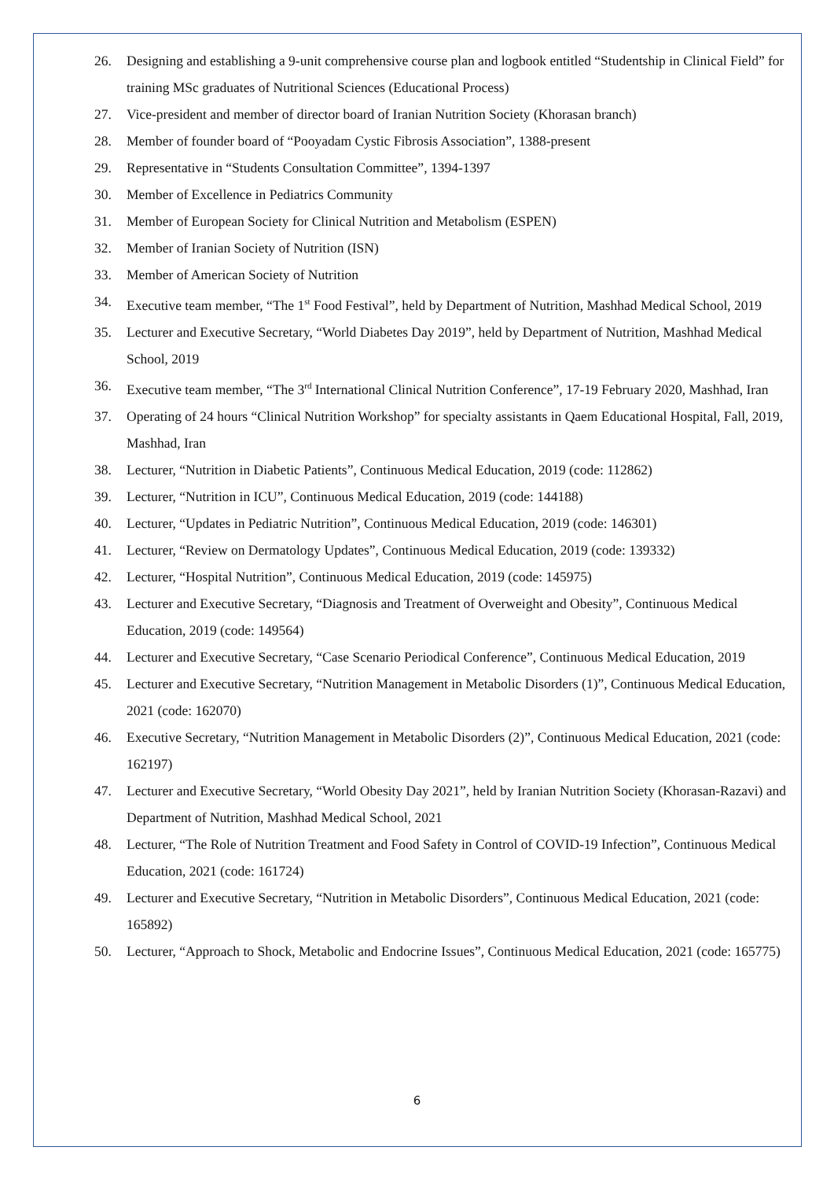26. Designing and establishing a 9-unit comprehensive course plan and logbook entitled “Studentship in Clinical Field” for training MSc graduates of Nutritional Sciences (Educational Process)
27. Vice-president and member of director board of Iranian Nutrition Society (Khorasan branch)
28. Member of founder board of “Pooyadam Cystic Fibrosis Association”, 1388-present
29. Representative in “Students Consultation Committee”, 1394-1397
30. Member of Excellence in Pediatrics Community
31. Member of European Society for Clinical Nutrition and Metabolism (ESPEN)
32. Member of Iranian Society of Nutrition (ISN)
33. Member of American Society of Nutrition
34. Executive team member, “The 1<sup>st</sup> Food Festival”, held by Department of Nutrition, Mashhad Medical School, 2019
35. Lecturer and Executive Secretary, “World Diabetes Day 2019”, held by Department of Nutrition, Mashhad Medical School, 2019
36. Executive team member, “The 3<sup>rd</sup> International Clinical Nutrition Conference”, 17-19 February 2020, Mashhad, Iran
37. Operating of 24 hours “Clinical Nutrition Workshop” for specialty assistants in Qaem Educational Hospital, Fall, 2019, Mashhad, Iran
38. Lecturer, “Nutrition in Diabetic Patients”, Continuous Medical Education, 2019 (code: 112862)
39. Lecturer, “Nutrition in ICU”, Continuous Medical Education, 2019 (code: 144188)
40. Lecturer, “Updates in Pediatric Nutrition”, Continuous Medical Education, 2019 (code: 146301)
41. Lecturer, “Review on Dermatology Updates”, Continuous Medical Education, 2019 (code: 139332)
42. Lecturer, “Hospital Nutrition”, Continuous Medical Education, 2019 (code: 145975)
43. Lecturer and Executive Secretary, “Diagnosis and Treatment of Overweight and Obesity”, Continuous Medical Education, 2019 (code: 149564)
44. Lecturer and Executive Secretary, “Case Scenario Periodical Conference”, Continuous Medical Education, 2019
45. Lecturer and Executive Secretary, “Nutrition Management in Metabolic Disorders (1)”, Continuous Medical Education, 2021 (code: 162070)
46. Executive Secretary, “Nutrition Management in Metabolic Disorders (2)”, Continuous Medical Education, 2021 (code: 162197)
47. Lecturer and Executive Secretary, “World Obesity Day 2021”, held by Iranian Nutrition Society (Khorasan-Razavi) and Department of Nutrition, Mashhad Medical School, 2021
48. Lecturer, “The Role of Nutrition Treatment and Food Safety in Control of COVID-19 Infection”, Continuous Medical Education, 2021 (code: 161724)
49. Lecturer and Executive Secretary, “Nutrition in Metabolic Disorders”, Continuous Medical Education, 2021 (code: 165892)
50. Lecturer, “Approach to Shock, Metabolic and Endocrine Issues”, Continuous Medical Education, 2021 (code: 165775)
6